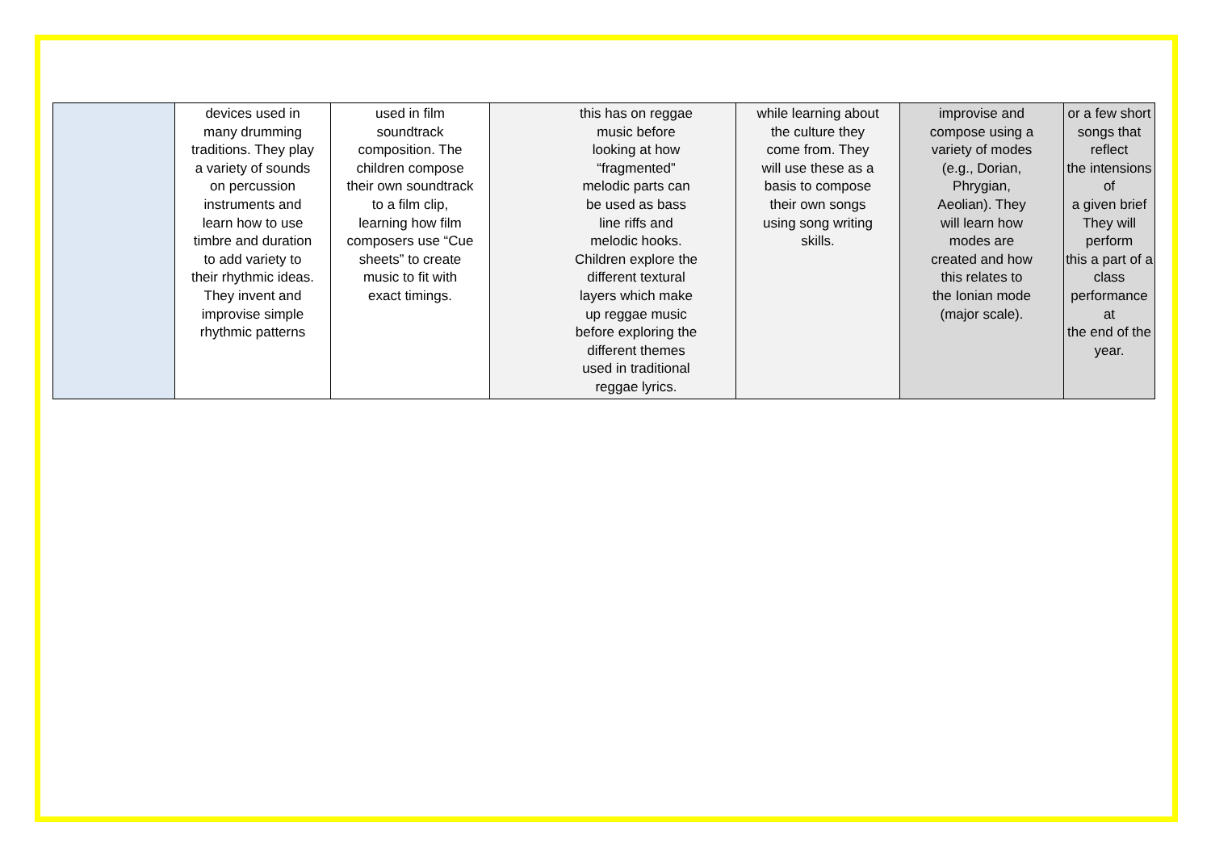| | devices used in many drumming traditions. They play a variety of sounds on percussion instruments and learn how to use timbre and duration to add variety to their rhythmic ideas. They invent and improvise simple rhythmic patterns | used in film soundtrack composition. The children compose their own soundtrack to a film clip, learning how film composers use “Cue sheets” to create music to fit with exact timings. | this has on reggae music before looking at how “fragmented” melodic parts can be used as bass line riffs and melodic hooks. Children explore the different textural layers which make up reggae music before exploring the different themes used in traditional reggae lyrics. | while learning about the culture they come from. They will use these as a basis to compose their own songs using song writing skills. | improvise and compose using a variety of modes (e.g., Dorian, Phrygian, Aeolian). They will learn how modes are created and how this relates to the Ionian mode (major scale). | or a few short songs that reflect the intensions of a given brief They will perform this a part of a class performance at the end of the year. |